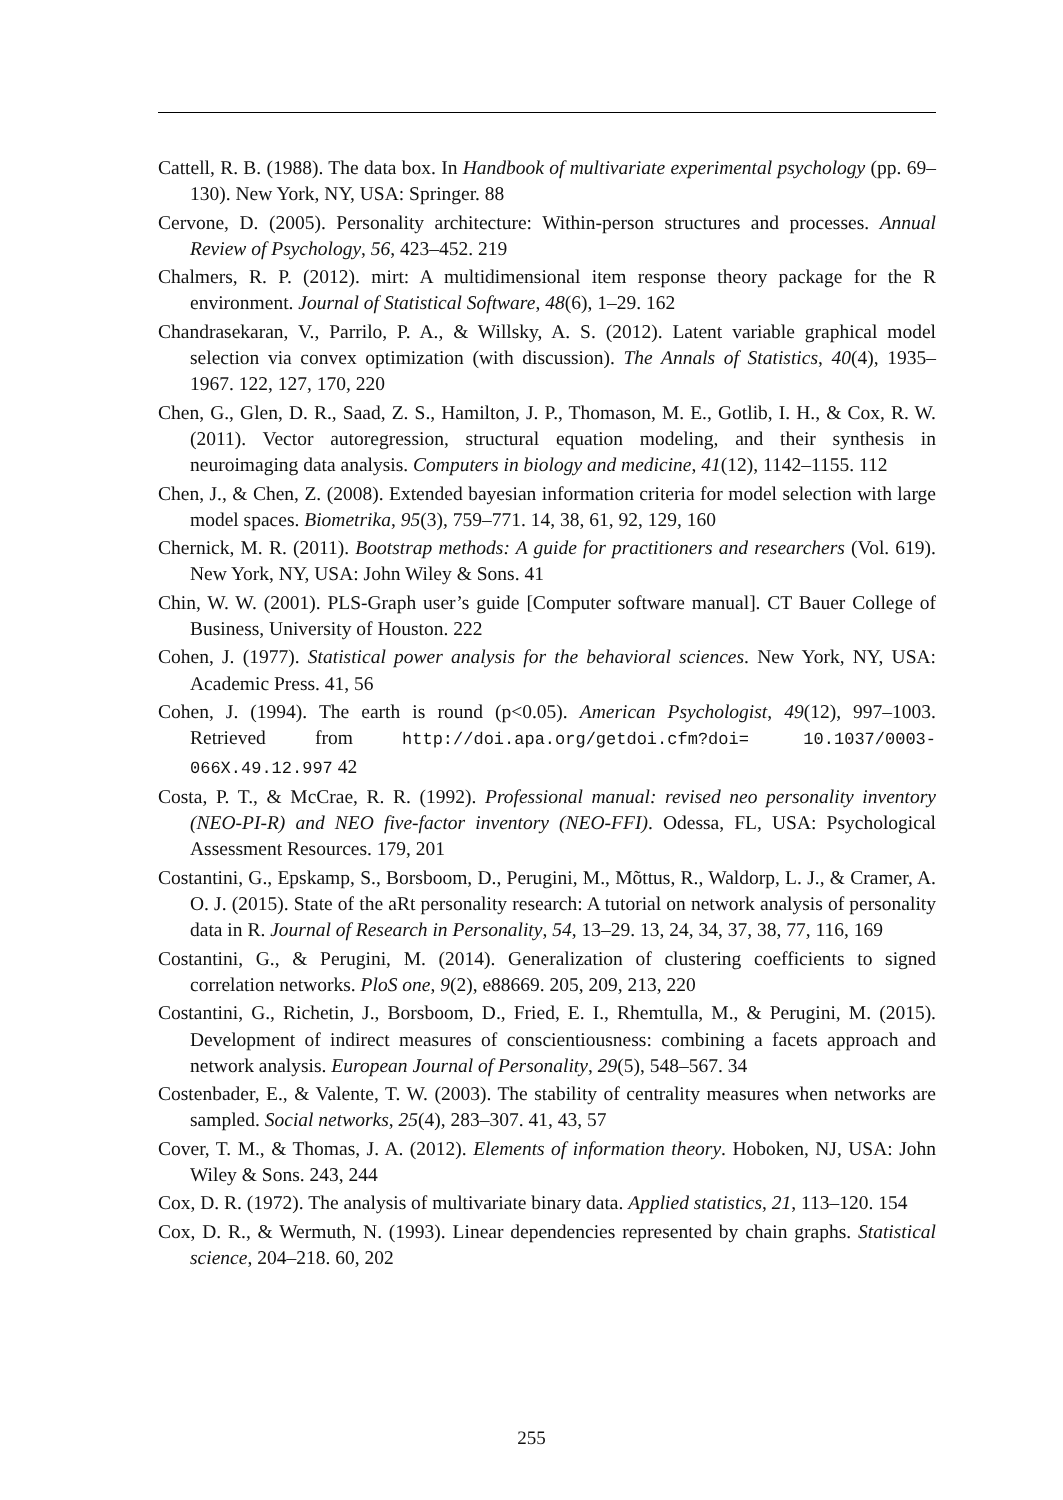Cattell, R. B. (1988). The data box. In Handbook of multivariate experimental psychology (pp. 69–130). New York, NY, USA: Springer. 88
Cervone, D. (2005). Personality architecture: Within-person structures and processes. Annual Review of Psychology, 56, 423–452. 219
Chalmers, R. P. (2012). mirt: A multidimensional item response theory package for the R environment. Journal of Statistical Software, 48(6), 1–29. 162
Chandrasekaran, V., Parrilo, P. A., & Willsky, A. S. (2012). Latent variable graphical model selection via convex optimization (with discussion). The Annals of Statistics, 40(4), 1935–1967. 122, 127, 170, 220
Chen, G., Glen, D. R., Saad, Z. S., Hamilton, J. P., Thomason, M. E., Gotlib, I. H., & Cox, R. W. (2011). Vector autoregression, structural equation modeling, and their synthesis in neuroimaging data analysis. Computers in biology and medicine, 41(12), 1142–1155. 112
Chen, J., & Chen, Z. (2008). Extended bayesian information criteria for model selection with large model spaces. Biometrika, 95(3), 759–771. 14, 38, 61, 92, 129, 160
Chernick, M. R. (2011). Bootstrap methods: A guide for practitioners and researchers (Vol. 619). New York, NY, USA: John Wiley & Sons. 41
Chin, W. W. (2001). PLS-Graph user’s guide [Computer software manual]. CT Bauer College of Business, University of Houston. 222
Cohen, J. (1977). Statistical power analysis for the behavioral sciences. New York, NY, USA: Academic Press. 41, 56
Cohen, J. (1994). The earth is round (p<0.05). American Psychologist, 49(12), 997–1003. Retrieved from http://doi.apa.org/getdoi.cfm?doi= 10.1037/0003-066X.49.12.997 42
Costa, P. T., & McCrae, R. R. (1992). Professional manual: revised neo personality inventory (NEO-PI-R) and NEO five-factor inventory (NEO-FFI). Odessa, FL, USA: Psychological Assessment Resources. 179, 201
Costantini, G., Epskamp, S., Borsboom, D., Perugini, M., Mõttus, R., Waldorp, L. J., & Cramer, A. O. J. (2015). State of the aRt personality research: A tutorial on network analysis of personality data in R. Journal of Research in Personality, 54, 13–29. 13, 24, 34, 37, 38, 77, 116, 169
Costantini, G., & Perugini, M. (2014). Generalization of clustering coefficients to signed correlation networks. PloS one, 9(2), e88669. 205, 209, 213, 220
Costantini, G., Richetin, J., Borsboom, D., Fried, E. I., Rhemtulla, M., & Perugini, M. (2015). Development of indirect measures of conscientiousness: combining a facets approach and network analysis. European Journal of Personality, 29(5), 548–567. 34
Costenbader, E., & Valente, T. W. (2003). The stability of centrality measures when networks are sampled. Social networks, 25(4), 283–307. 41, 43, 57
Cover, T. M., & Thomas, J. A. (2012). Elements of information theory. Hoboken, NJ, USA: John Wiley & Sons. 243, 244
Cox, D. R. (1972). The analysis of multivariate binary data. Applied statistics, 21, 113–120. 154
Cox, D. R., & Wermuth, N. (1993). Linear dependencies represented by chain graphs. Statistical science, 204–218. 60, 202
255